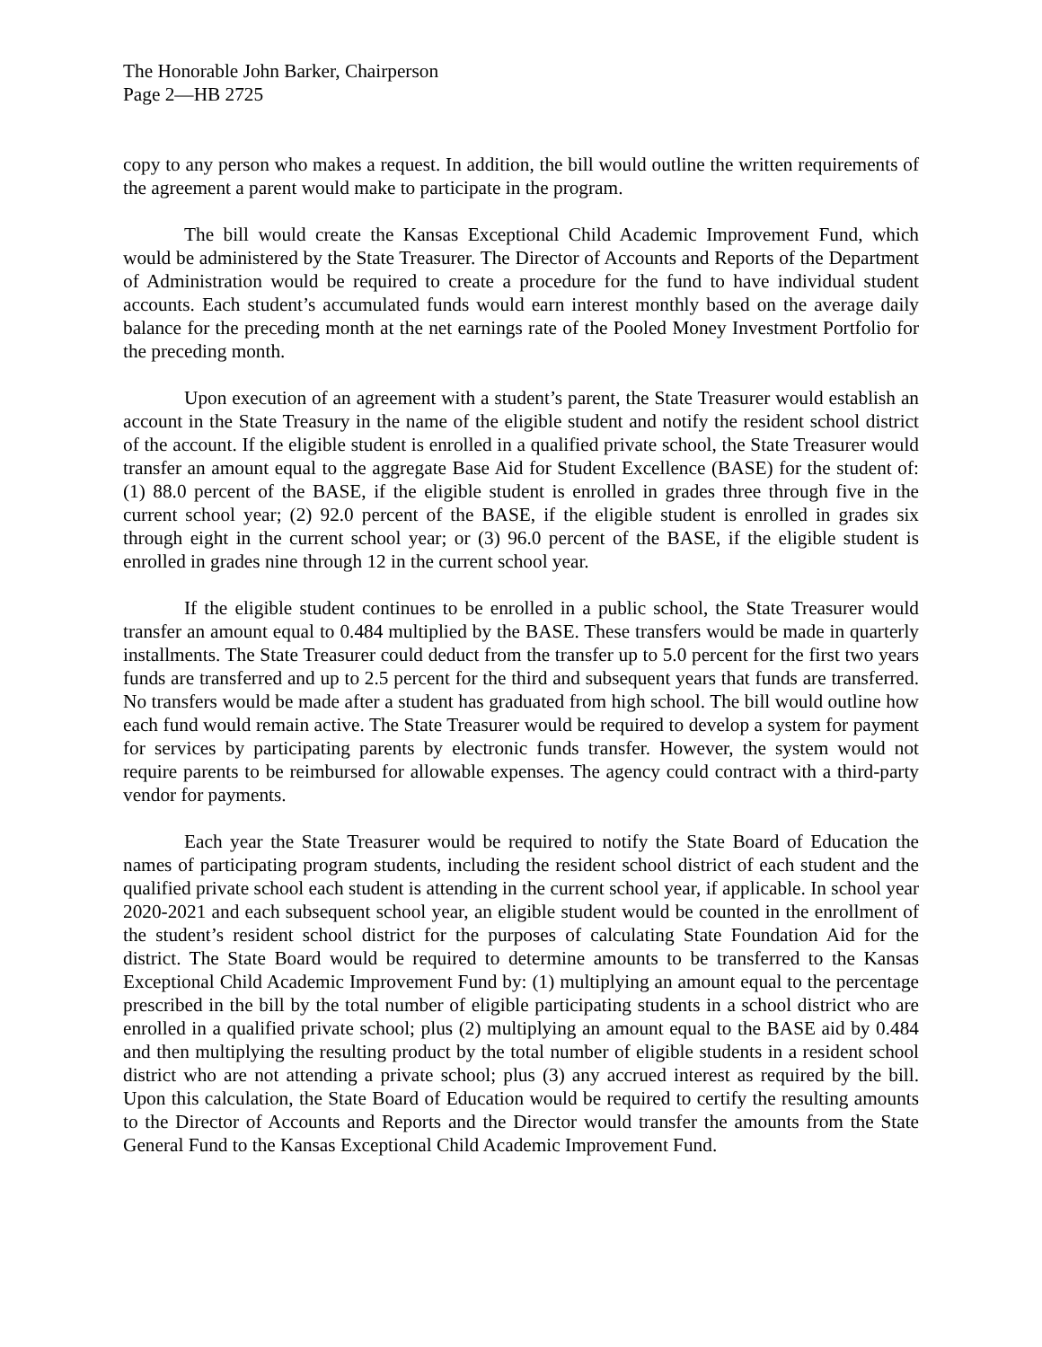The Honorable John Barker, Chairperson
Page 2—HB 2725
copy to any person who makes a request. In addition, the bill would outline the written requirements of the agreement a parent would make to participate in the program.
The bill would create the Kansas Exceptional Child Academic Improvement Fund, which would be administered by the State Treasurer. The Director of Accounts and Reports of the Department of Administration would be required to create a procedure for the fund to have individual student accounts. Each student’s accumulated funds would earn interest monthly based on the average daily balance for the preceding month at the net earnings rate of the Pooled Money Investment Portfolio for the preceding month.
Upon execution of an agreement with a student’s parent, the State Treasurer would establish an account in the State Treasury in the name of the eligible student and notify the resident school district of the account. If the eligible student is enrolled in a qualified private school, the State Treasurer would transfer an amount equal to the aggregate Base Aid for Student Excellence (BASE) for the student of: (1) 88.0 percent of the BASE, if the eligible student is enrolled in grades three through five in the current school year; (2) 92.0 percent of the BASE, if the eligible student is enrolled in grades six through eight in the current school year; or (3) 96.0 percent of the BASE, if the eligible student is enrolled in grades nine through 12 in the current school year.
If the eligible student continues to be enrolled in a public school, the State Treasurer would transfer an amount equal to 0.484 multiplied by the BASE. These transfers would be made in quarterly installments. The State Treasurer could deduct from the transfer up to 5.0 percent for the first two years funds are transferred and up to 2.5 percent for the third and subsequent years that funds are transferred. No transfers would be made after a student has graduated from high school. The bill would outline how each fund would remain active. The State Treasurer would be required to develop a system for payment for services by participating parents by electronic funds transfer. However, the system would not require parents to be reimbursed for allowable expenses. The agency could contract with a third-party vendor for payments.
Each year the State Treasurer would be required to notify the State Board of Education the names of participating program students, including the resident school district of each student and the qualified private school each student is attending in the current school year, if applicable. In school year 2020-2021 and each subsequent school year, an eligible student would be counted in the enrollment of the student’s resident school district for the purposes of calculating State Foundation Aid for the district. The State Board would be required to determine amounts to be transferred to the Kansas Exceptional Child Academic Improvement Fund by: (1) multiplying an amount equal to the percentage prescribed in the bill by the total number of eligible participating students in a school district who are enrolled in a qualified private school; plus (2) multiplying an amount equal to the BASE aid by 0.484 and then multiplying the resulting product by the total number of eligible students in a resident school district who are not attending a private school; plus (3) any accrued interest as required by the bill. Upon this calculation, the State Board of Education would be required to certify the resulting amounts to the Director of Accounts and Reports and the Director would transfer the amounts from the State General Fund to the Kansas Exceptional Child Academic Improvement Fund.